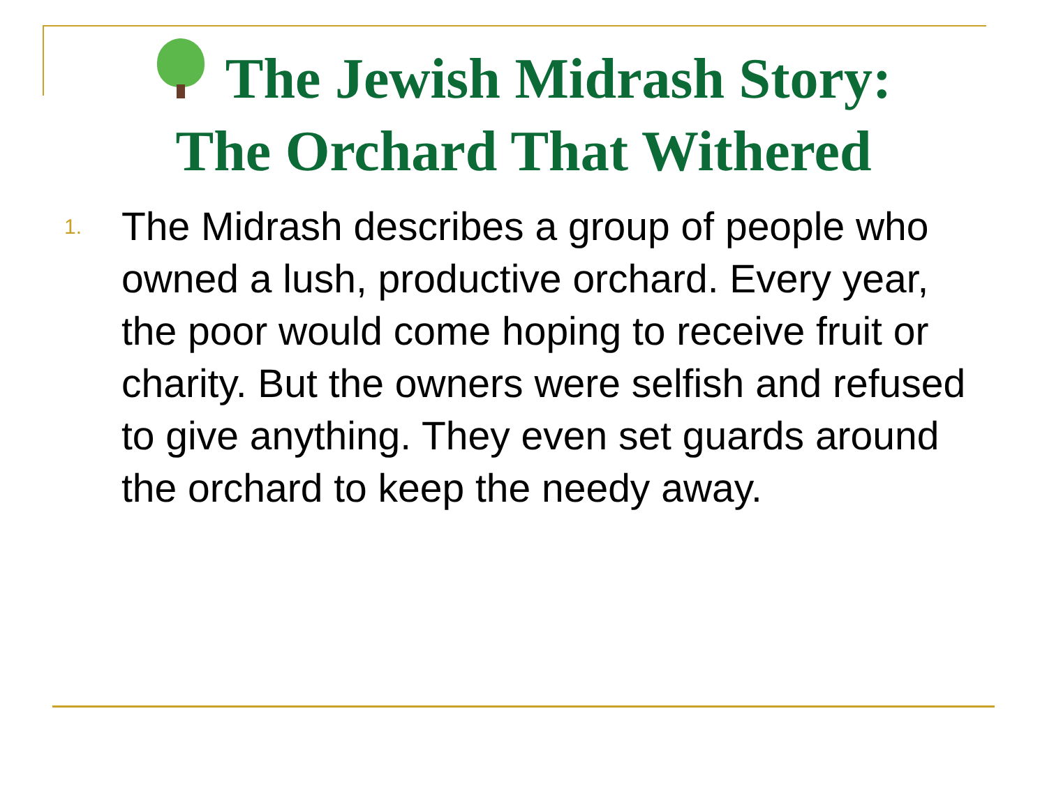The Jewish Midrash Story:
The Orchard That Withered
1. The Midrash describes a group of people who owned a lush, productive orchard. Every year, the poor would come hoping to receive fruit or charity. But the owners were selfish and refused to give anything. They even set guards around the orchard to keep the needy away.